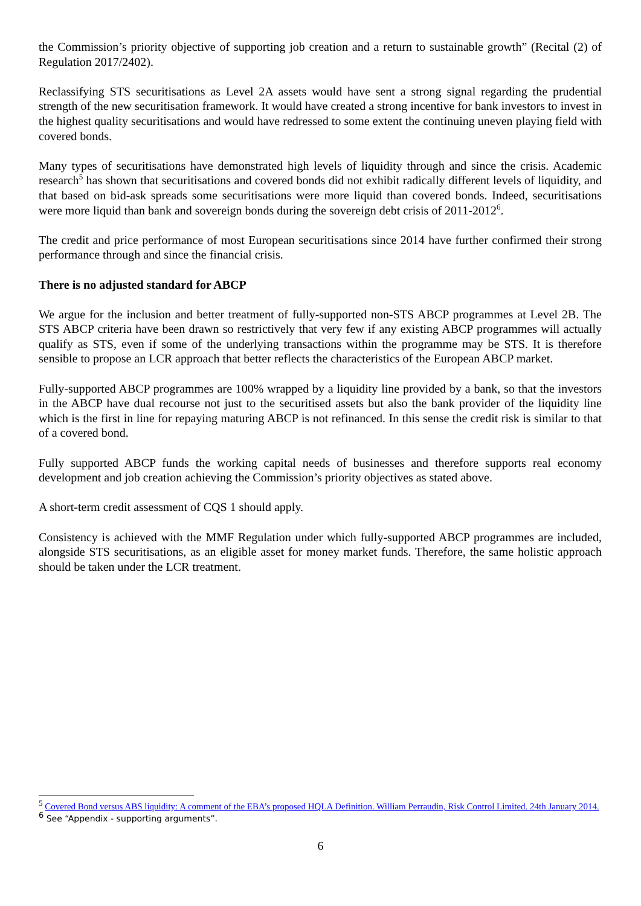the Commission’s priority objective of supporting job creation and a return to sustainable growth” (Recital (2) of Regulation 2017/2402).
Reclassifying STS securitisations as Level 2A assets would have sent a strong signal regarding the prudential strength of the new securitisation framework. It would have created a strong incentive for bank investors to invest in the highest quality securitisations and would have redressed to some extent the continuing uneven playing field with covered bonds.
Many types of securitisations have demonstrated high levels of liquidity through and since the crisis. Academic research<sup>5</sup> has shown that securitisations and covered bonds did not exhibit radically different levels of liquidity, and that based on bid-ask spreads some securitisations were more liquid than covered bonds. Indeed, securitisations were more liquid than bank and sovereign bonds during the sovereign debt crisis of 2011-2012<sup>6</sup>.
The credit and price performance of most European securitisations since 2014 have further confirmed their strong performance through and since the financial crisis.
There is no adjusted standard for ABCP
We argue for the inclusion and better treatment of fully-supported non-STS ABCP programmes at Level 2B. The STS ABCP criteria have been drawn so restrictively that very few if any existing ABCP programmes will actually qualify as STS, even if some of the underlying transactions within the programme may be STS. It is therefore sensible to propose an LCR approach that better reflects the characteristics of the European ABCP market.
Fully-supported ABCP programmes are 100% wrapped by a liquidity line provided by a bank, so that the investors in the ABCP have dual recourse not just to the securitised assets but also the bank provider of the liquidity line which is the first in line for repaying maturing ABCP is not refinanced. In this sense the credit risk is similar to that of a covered bond.
Fully supported ABCP funds the working capital needs of businesses and therefore supports real economy development and job creation achieving the Commission’s priority objectives as stated above.
A short-term credit assessment of CQS 1 should apply.
Consistency is achieved with the MMF Regulation under which fully-supported ABCP programmes are included, alongside STS securitisations, as an eligible asset for money market funds. Therefore, the same holistic approach should be taken under the LCR treatment.
<sup>5</sup> Covered Bond versus ABS liquidity: A comment of the EBA’s proposed HQLA Definition. William Perraudin, Risk Control Limited. 24th January 2014.
<sup>6</sup> See “Appendix - supporting arguments”.
6